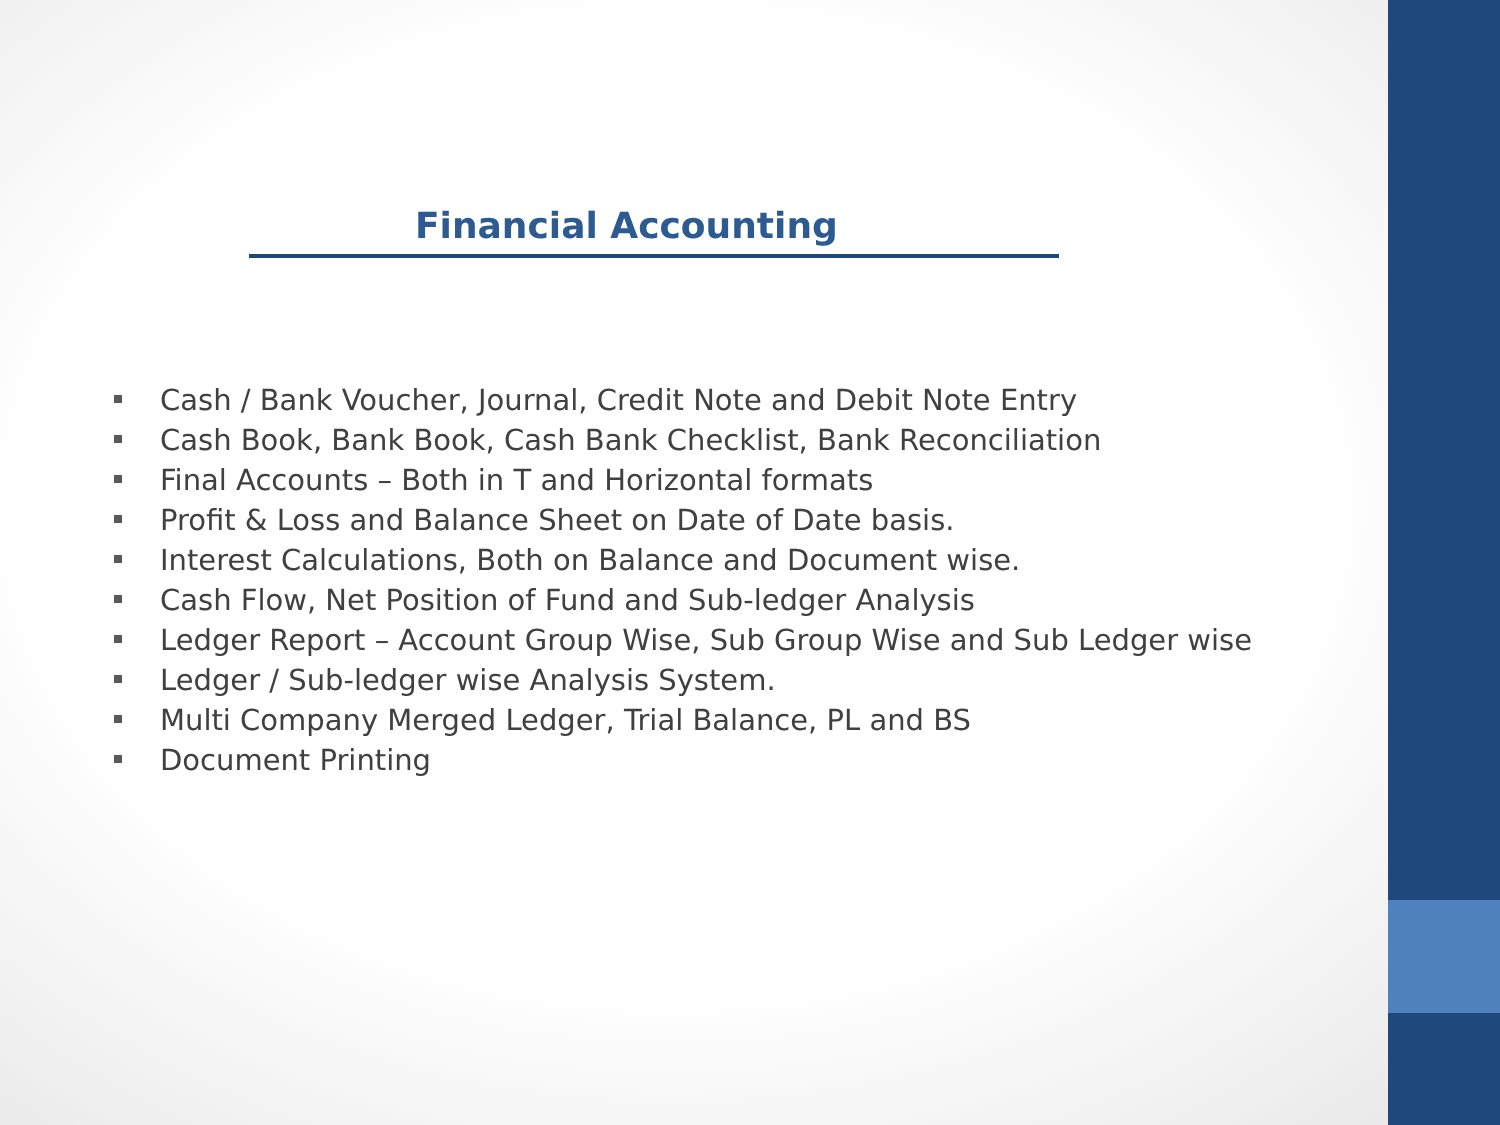Financial Accounting
Cash / Bank Voucher, Journal, Credit Note and Debit Note Entry
Cash Book, Bank Book, Cash Bank Checklist, Bank Reconciliation
Final Accounts – Both in T and Horizontal formats
Profit & Loss and Balance Sheet on Date of Date basis.
Interest Calculations, Both on Balance and Document wise.
Cash Flow, Net Position of Fund and Sub-ledger Analysis
Ledger Report – Account Group Wise, Sub Group Wise and Sub Ledger wise
Ledger / Sub-ledger wise Analysis System.
Multi Company Merged Ledger, Trial Balance, PL and BS
Document Printing